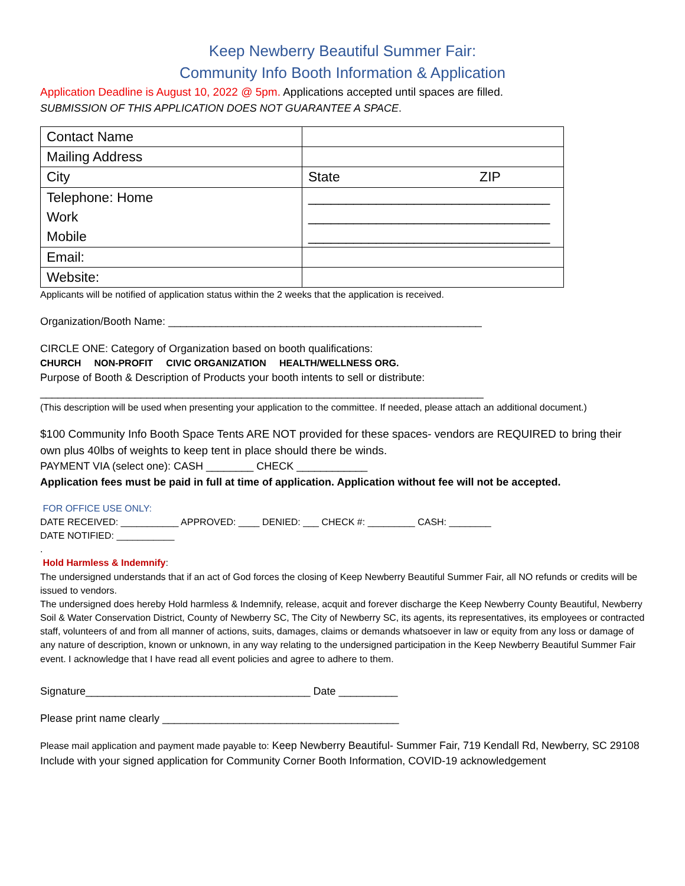Keep Newberry Beautiful Summer Fair:
Community Info Booth Information & Application
Application Deadline is August 10, 2022 @ 5pm. Applications accepted until spaces are filled.
SUBMISSION OF THIS APPLICATION DOES NOT GUARANTEE A SPACE.
| Contact Name | |
| Mailing Address | |
| City | State ZIP |
| Telephone: Home Work Mobile | ________________________________ ________________________________ ________________________________ |
| Email: | |
| Website: | |
Applicants will be notified of application status within the 2 weeks that the application is received.
Organization/Booth Name: _____________________________________________________
CIRCLE ONE: Category of Organization based on booth qualifications:
CHURCH NON-PROFIT CIVIC ORGANIZATION HEALTH/WELLNESS ORG.
Purpose of Booth & Description of Products your booth intents to sell or distribute:
___________________________________________________________________________
(This description will be used when presenting your application to the committee. If needed, please attach an additional document.)
$100 Community Info Booth Space Tents ARE NOT provided for these spaces- vendors are REQUIRED to bring their own plus 40lbs of weights to keep tent in place should there be winds.
PAYMENT VIA (select one): CASH ________ CHECK ____________
Application fees must be paid in full at time of application. Application without fee will not be accepted.
FOR OFFICE USE ONLY:
DATE RECEIVED: ___________ APPROVED: ____ DENIED: ___ CHECK #: _________ CASH: ________
DATE NOTIFIED: ___________
.
Hold Harmless & Indemnify:
The undersigned understands that if an act of God forces the closing of Keep Newberry Beautiful Summer Fair, all NO refunds or credits will be issued to vendors.
The undersigned does hereby Hold harmless & Indemnify, release, acquit and forever discharge the Keep Newberry County Beautiful, Newberry Soil & Water Conservation District, County of Newberry SC, The City of Newberry SC, its agents, its representatives, its employees or contracted staff, volunteers of and from all manner of actions, suits, damages, claims or demands whatsoever in law or equity from any loss or damage of any nature of description, known or unknown, in any way relating to the undersigned participation in the Keep Newberry Beautiful Summer Fair event. I acknowledge that I have read all event policies and agree to adhere to them.
Signature______________________________________ Date __________
Please print name clearly ________________________________________
Please mail application and payment made payable to: Keep Newberry Beautiful- Summer Fair, 719 Kendall Rd, Newberry, SC 29108
Include with your signed application for Community Corner Booth Information, COVID-19 acknowledgement